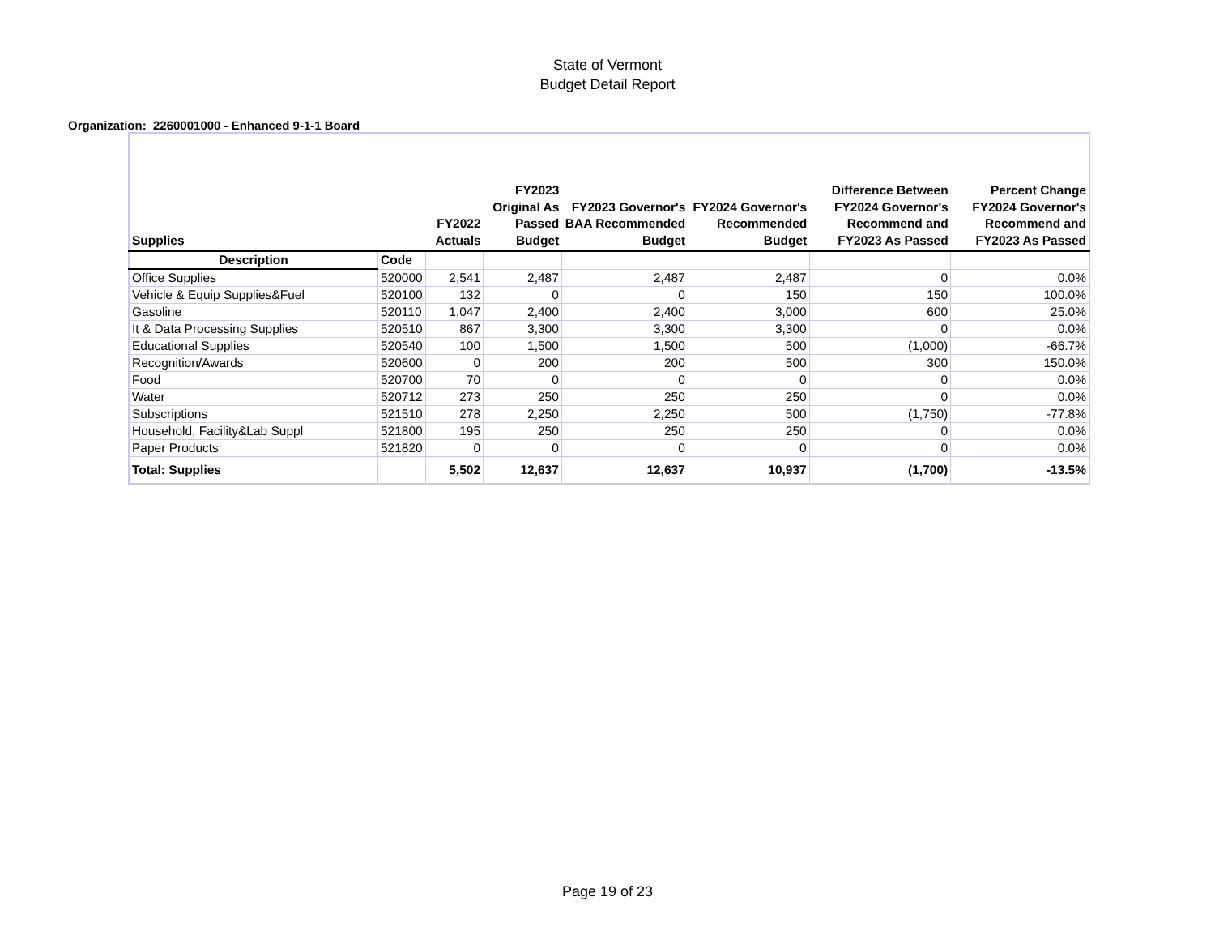State of Vermont
Budget Detail Report
Organization: 2260001000 - Enhanced 9-1-1 Board
| Supplies | | FY2022 Actuals | FY2023 Original As Passed Budget | FY2023 Governor's BAA Recommended Budget | FY2024 Governor's Recommended Budget | Difference Between FY2024 Governor's Recommend and FY2023 As Passed | Percent Change FY2024 Governor's Recommend and FY2023 As Passed |
| --- | --- | --- | --- | --- | --- | --- | --- |
| Description | Code | | | | | | |
| Office Supplies | 520000 | 2,541 | 2,487 | 2,487 | 2,487 | 0 | 0.0% |
| Vehicle & Equip Supplies&Fuel | 520100 | 132 | 0 | 0 | 150 | 150 | 100.0% |
| Gasoline | 520110 | 1,047 | 2,400 | 2,400 | 3,000 | 600 | 25.0% |
| It & Data Processing Supplies | 520510 | 867 | 3,300 | 3,300 | 3,300 | 0 | 0.0% |
| Educational Supplies | 520540 | 100 | 1,500 | 1,500 | 500 | (1,000) | -66.7% |
| Recognition/Awards | 520600 | 0 | 200 | 200 | 500 | 300 | 150.0% |
| Food | 520700 | 70 | 0 | 0 | 0 | 0 | 0.0% |
| Water | 520712 | 273 | 250 | 250 | 250 | 0 | 0.0% |
| Subscriptions | 521510 | 278 | 2,250 | 2,250 | 500 | (1,750) | -77.8% |
| Household, Facility&Lab Suppl | 521800 | 195 | 250 | 250 | 250 | 0 | 0.0% |
| Paper Products | 521820 | 0 | 0 | 0 | 0 | 0 | 0.0% |
| Total: Supplies | | 5,502 | 12,637 | 12,637 | 10,937 | (1,700) | -13.5% |
Page 19 of 23